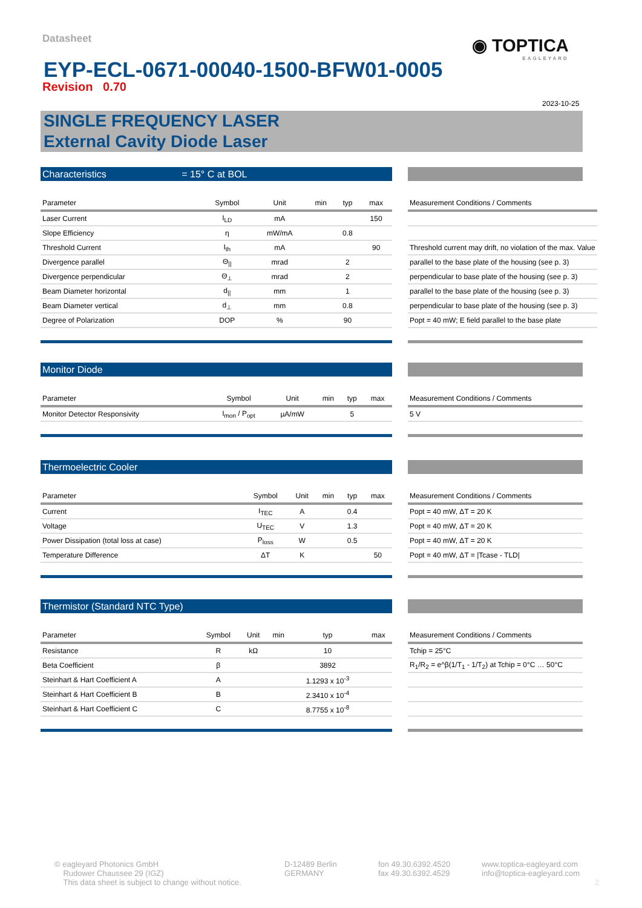Datasheet ◉ TOPTICA
EAGLEYARD
EYP-ECL-0671-00040-1500-BFW01-0005
Revision 0.70
2023-10-25
SINGLE FREQUENCY LASER
External Cavity Diode Laser
Characteristics = 15° C at BOL
| Parameter | Symbol | Unit | min | typ | max |
| --- | --- | --- | --- | --- | --- |
| Laser Current | I<sub>LD</sub> | mA | | | 150 |
| Slope Efficiency | η | mW/mA | | 0.8 | |
| Threshold Current | I<sub>th</sub> | mA | | | 90 |
| Divergence parallel | Θ<sub>//</sub> | mrad | | 2 | |
| Divergence perpendicular | Θ<sub>⊥</sub> | mrad | | 2 | |
| Beam Diameter horizontal | d<sub>//</sub> | mm | | 1 | |
| Beam Diameter vertical | d<sub>⊥</sub> | mm | | 0.8 | |
| Degree of Polarization | DOP | % | | 90 | |
| Measurement Conditions / Comments |
| --- |
| Threshold current may drift, no violation of the max. Value |
| parallel to the base plate of the housing (see p. 3) |
| perpendicular to base plate of the housing (see p. 3) |
| parallel to the base plate of the housing (see p. 3) |
| perpendicular to base plate of the housing (see p. 3) |
| Popt = 40 mW; E field parallel to the base plate |
Monitor Diode
| Parameter | Symbol | Unit | min | typ | max |
| --- | --- | --- | --- | --- | --- |
| Monitor Detector Responsivity | I<sub>mon</sub> / P<sub>opt</sub> | µA/mW | | 5 | |
| Measurement Conditions / Comments |
| --- |
| 5 V |
Thermoelectric Cooler
| Parameter | Symbol | Unit | min | typ | max |
| --- | --- | --- | --- | --- | --- |
| Current | I<sub>TEC</sub> | A | | 0.4 | |
| Voltage | U<sub>TEC</sub> | V | | 1.3 | |
| Power Dissipation (total loss at case) | P<sub>loss</sub> | W | | 0.5 | |
| Temperature Difference | ΔT | K | | | 50 |
| Measurement Conditions / Comments |
| --- |
| Popt = 40 mW, ΔT = 20 K |
| Popt = 40 mW, ΔT = 20 K |
| Popt = 40 mW, ΔT = 20 K |
| Popt = 40 mW, ΔT = /Tcase - TLD/ |
Thermistor (Standard NTC Type)
| Parameter | Symbol | Unit | min | typ | max |
| --- | --- | --- | --- | --- | --- |
| Resistance | R | kΩ | | 10 | |
| Beta Coefficient | β | | | 3892 | |
| Steinhart & Hart Coefficient A | A | | | 1.1293 x 10<sup>-3</sup> | |
| Steinhart & Hart Coefficient B | B | | | 2.3410 x 10<sup>-4</sup> | |
| Steinhart & Hart Coefficient C | C | | | 8.7755 x 10<sup>-8</sup> | |
| Measurement Conditions / Comments |
| --- |
| Tchip = 25°C |
| R<sub>1</sub>/R<sub>2</sub> = e^β(1/T<sub>1</sub> - 1/T<sub>2</sub>) at Tchip = 0°C … 50°C |
© eaglеyard Photonics GmbH
Rudower Chaussee 29 (IGZ)
This data sheet is subject to change without notice.
D-12489 Berlin
GERMANY
fon 49.30.6392.4520
fax 49.30.6392.4529
www.toptica-eagleyard.com
info@toptica-eagleyard.com
2